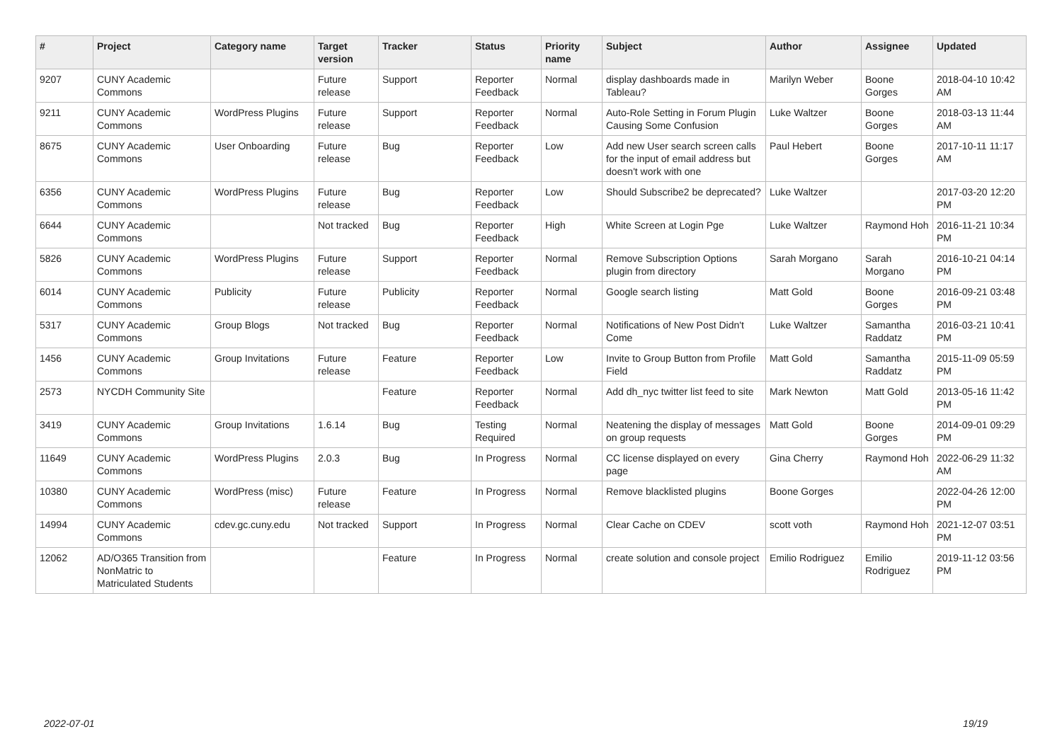| # | Project | Category name | Target version | Tracker | Status | Priority name | Subject | Author | Assignee | Updated |
| --- | --- | --- | --- | --- | --- | --- | --- | --- | --- | --- |
| 9207 | CUNY Academic Commons | | Future release | Support | Reporter Feedback | Normal | display dashboards made in Tableau? | Marilyn Weber | Boone Gorges | 2018-04-10 10:42 AM |
| 9211 | CUNY Academic Commons | WordPress Plugins | Future release | Support | Reporter Feedback | Normal | Auto-Role Setting in Forum Plugin Causing Some Confusion | Luke Waltzer | Boone Gorges | 2018-03-13 11:44 AM |
| 8675 | CUNY Academic Commons | User Onboarding | Future release | Bug | Reporter Feedback | Low | Add new User search screen calls for the input of email address but doesn't work with one | Paul Hebert | Boone Gorges | 2017-10-11 11:17 AM |
| 6356 | CUNY Academic Commons | WordPress Plugins | Future release | Bug | Reporter Feedback | Low | Should Subscribe2 be deprecated? | Luke Waltzer | | 2017-03-20 12:20 PM |
| 6644 | CUNY Academic Commons | | Not tracked | Bug | Reporter Feedback | High | White Screen at Login Pge | Luke Waltzer | Raymond Hoh | 2016-11-21 10:34 PM |
| 5826 | CUNY Academic Commons | WordPress Plugins | Future release | Support | Reporter Feedback | Normal | Remove Subscription Options plugin from directory | Sarah Morgano | Sarah Morgano | 2016-10-21 04:14 PM |
| 6014 | CUNY Academic Commons | Publicity | Future release | Publicity | Reporter Feedback | Normal | Google search listing | Matt Gold | Boone Gorges | 2016-09-21 03:48 PM |
| 5317 | CUNY Academic Commons | Group Blogs | Not tracked | Bug | Reporter Feedback | Normal | Notifications of New Post Didn't Come | Luke Waltzer | Samantha Raddatz | 2016-03-21 10:41 PM |
| 1456 | CUNY Academic Commons | Group Invitations | Future release | Feature | Reporter Feedback | Low | Invite to Group Button from Profile Field | Matt Gold | Samantha Raddatz | 2015-11-09 05:59 PM |
| 2573 | NYCDH Community Site | | | Feature | Reporter Feedback | Normal | Add dh_nyc twitter list feed to site | Mark Newton | Matt Gold | 2013-05-16 11:42 PM |
| 3419 | CUNY Academic Commons | Group Invitations | 1.6.14 | Bug | Testing Required | Normal | Neatening the display of messages on group requests | Matt Gold | Boone Gorges | 2014-09-01 09:29 PM |
| 11649 | CUNY Academic Commons | WordPress Plugins | 2.0.3 | Bug | In Progress | Normal | CC license displayed on every page | Gina Cherry | Raymond Hoh | 2022-06-29 11:32 AM |
| 10380 | CUNY Academic Commons | WordPress (misc) | Future release | Feature | In Progress | Normal | Remove blacklisted plugins | Boone Gorges | | 2022-04-26 12:00 PM |
| 14994 | CUNY Academic Commons | cdev.gc.cuny.edu | Not tracked | Support | In Progress | Normal | Clear Cache on CDEV | scott voth | Raymond Hoh | 2021-12-07 03:51 PM |
| 12062 | AD/O365 Transition from NonMatric to Matriculated Students | | | Feature | In Progress | Normal | create solution and console project | Emilio Rodriguez | Emilio Rodriguez | 2019-11-12 03:56 PM |
2022-07-01 19/19